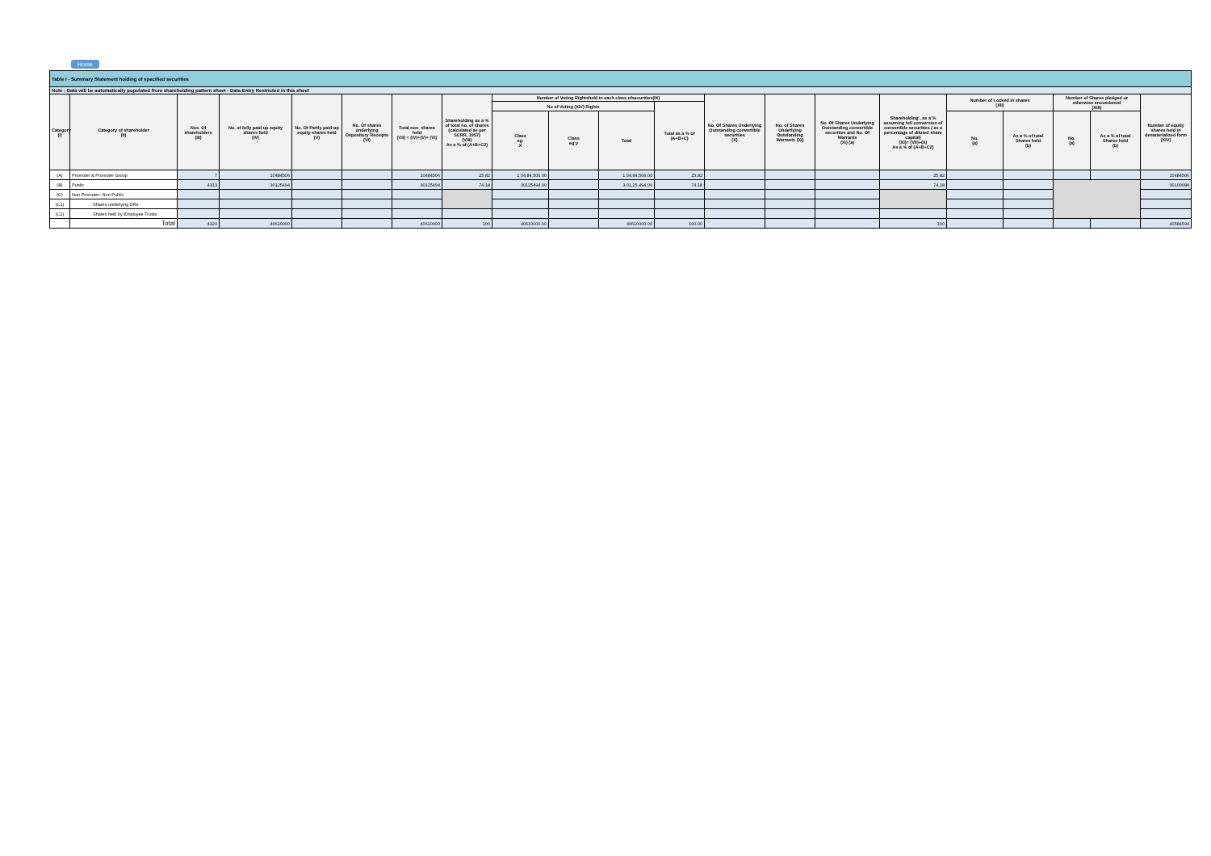Home
| Table I - Summary Statement holding of specified securities | | | | | | | | | | | | | | | | | | | | |
| --- | --- | --- | --- | --- | --- | --- | --- | --- | --- | --- | --- | --- | --- | --- | --- | --- | --- | --- | --- | --- |
| Note : Data will be automatically populated from shareholding pattern sheet - Data Entry Restricted in this sheet | | | | | | | | | | | | | | | | | | | | |
| Category (I) | Category of shareholder (II) | Nos. Of shareholders (III) | No. of fully paid up equity shares held (IV) | No. Of Partly paid-up equity shares held (V) | No. Of shares underlying Depository Receipts (VI) | Total nos. shares held (VII) = (IV)+(V)+ (VI) | Shareholding as a % of total no. of shares (calculated as per SCRR, 1957) (VIII) As a % of (A+B+C2) | Number of Voting Rightsheld in each class ofsecurities(IX) | | | | No. Of Shares Underlying Outstanding convertible securities (X) | No. of Shares Underlying Outstanding Warrants (Xi) | No. Of Shares Underlying Outstanding convertible securities and No. Of Warrants (Xi) (a) | Shareholding , as a % assuming full conversion of convertible securities ( as a percentage of diluted share capital) (XI)= (VII)+(X) As a % of (A+B+C2) | Number of Locked in shares (XII) | | Number of Shares pledged or otherwise encumbered (XIII) | | Number of equity shares held in dematerialized form (XIV) |
| | | | | | | | | No of Voting (XIV) Rights | | | Total as a % of (A+B+C) | | | | | | | | | |
| | | | | | | | | Class eg: X | Class eg:y | Total | | | | | | No. (a) | As a % of total Shares held (b) | No. (a) | As a % of total Shares held (b) | |
| (A) | Promoter & Promoter Group | 7 | 10484506 | | | 10484506 | 25.82 | 1,04,84,506.00 | | 1,04,84,506.00 | 25.82 | | | | 25.82 | | | | | 10484506 |
| (B) | Public | 4313 | 30125494 | | | 30125494 | 74.18 | 30125494.00 | | 3,01,25,494.00 | 74.18 | | | | 74.18 | | | | | 30100088 |
| (C) | Non Promoter- Non Public | | | | | | | | | | | | | | | | | | | |
| (C1) | Shares underlying DRs | | | | | | | | | | | | | | | | | | | |
| (C2) | Shares held by Employee Trusts | | | | | | | | | | | | | | | | | | | |
| | Total | 4320 | 40610000 | | | 40610000 | 100 | 40610000.00 | | 40610000.00 | 100.00 | | | | 100 | | | | | 40584594 |